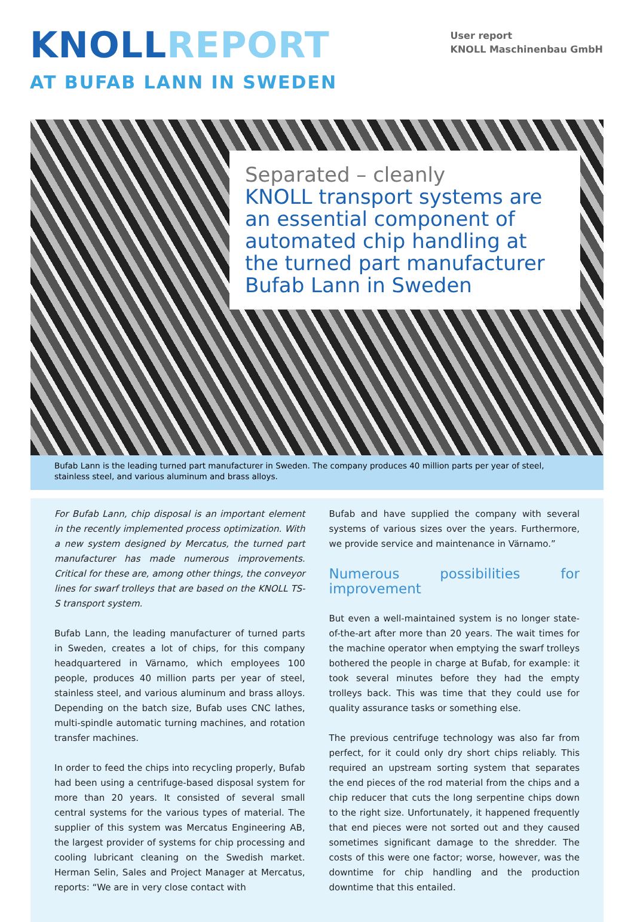KNOLL REPORT
AT BUFAB LANN IN SWEDEN
User report
KNOLL Maschinenbau GmbH
Separated – cleanly
KNOLL transport systems are an essential component of automated chip handling at the turned part manufacturer Bufab Lann in Sweden
Bufab Lann is the leading turned part manufacturer in Sweden. The company produces 40 million parts per year of steel, stainless steel, and various aluminum and brass alloys.
For Bufab Lann, chip disposal is an important element in the recently implemented process optimization. With a new system designed by Mercatus, the turned part manufacturer has made numerous improvements. Critical for these are, among other things, the conveyor lines for swarf trolleys that are based on the KNOLL TS-S transport system.
Bufab Lann, the leading manufacturer of turned parts in Sweden, creates a lot of chips, for this company headquartered in Värnamo, which employees 100 people, produces 40 million parts per year of steel, stainless steel, and various aluminum and brass alloys. Depending on the batch size, Bufab uses CNC lathes, multi-spindle automatic turning machines, and rotation transfer machines.
In order to feed the chips into recycling properly, Bufab had been using a centrifuge-based disposal system for more than 20 years. It consisted of several small central systems for the various types of material. The supplier of this system was Mercatus Engineering AB, the largest provider of systems for chip processing and cooling lubricant cleaning on the Swedish market. Herman Selin, Sales and Project Manager at Mercatus, reports: “We are in very close contact with
Bufab and have supplied the company with several systems of various sizes over the years. Furthermore, we provide service and maintenance in Värnamo.”
Numerous possibilities for improvement
But even a well-maintained system is no longer state-of-the-art after more than 20 years. The wait times for the machine operator when emptying the swarf trolleys bothered the people in charge at Bufab, for example: it took several minutes before they had the empty trolleys back. This was time that they could use for quality assurance tasks or something else.
The previous centrifuge technology was also far from perfect, for it could only dry short chips reliably. This required an upstream sorting system that separates the end pieces of the rod material from the chips and a chip reducer that cuts the long serpentine chips down to the right size. Unfortunately, it happened frequently that end pieces were not sorted out and they caused sometimes significant damage to the shredder. The costs of this were one factor; worse, however, was the downtime for chip handling and the production downtime that this entailed.